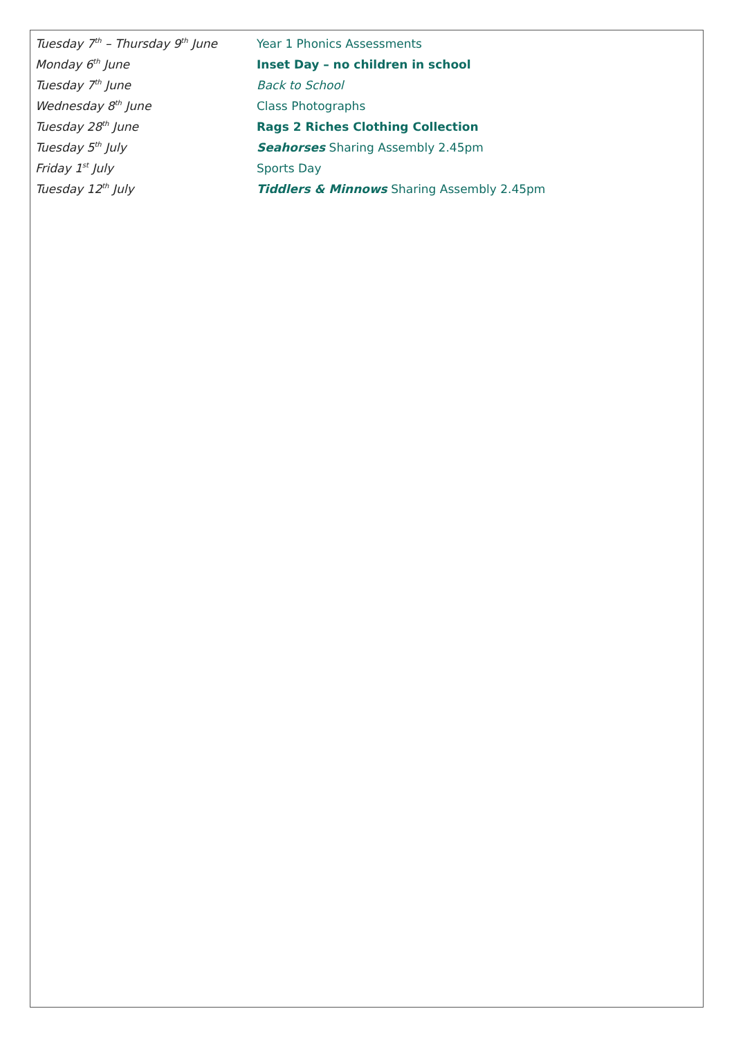Tuesday 7<sup>th</sup> – Thursday 9<sup>th</sup> June Year 1 Phonics Assessments
Monday 6<sup>th</sup> June Inset Day – no children in school
Tuesday 7<sup>th</sup> June Back to School
Wednesday 8<sup>th</sup> June Class Photographs
Tuesday 28<sup>th</sup> June Rags 2 Riches Clothing Collection
Tuesday 5<sup>th</sup> July Seahorses Sharing Assembly 2.45pm
Friday 1<sup>st</sup> July Sports Day
Tuesday 12<sup>th</sup> July Tiddlers & Minnows Sharing Assembly 2.45pm